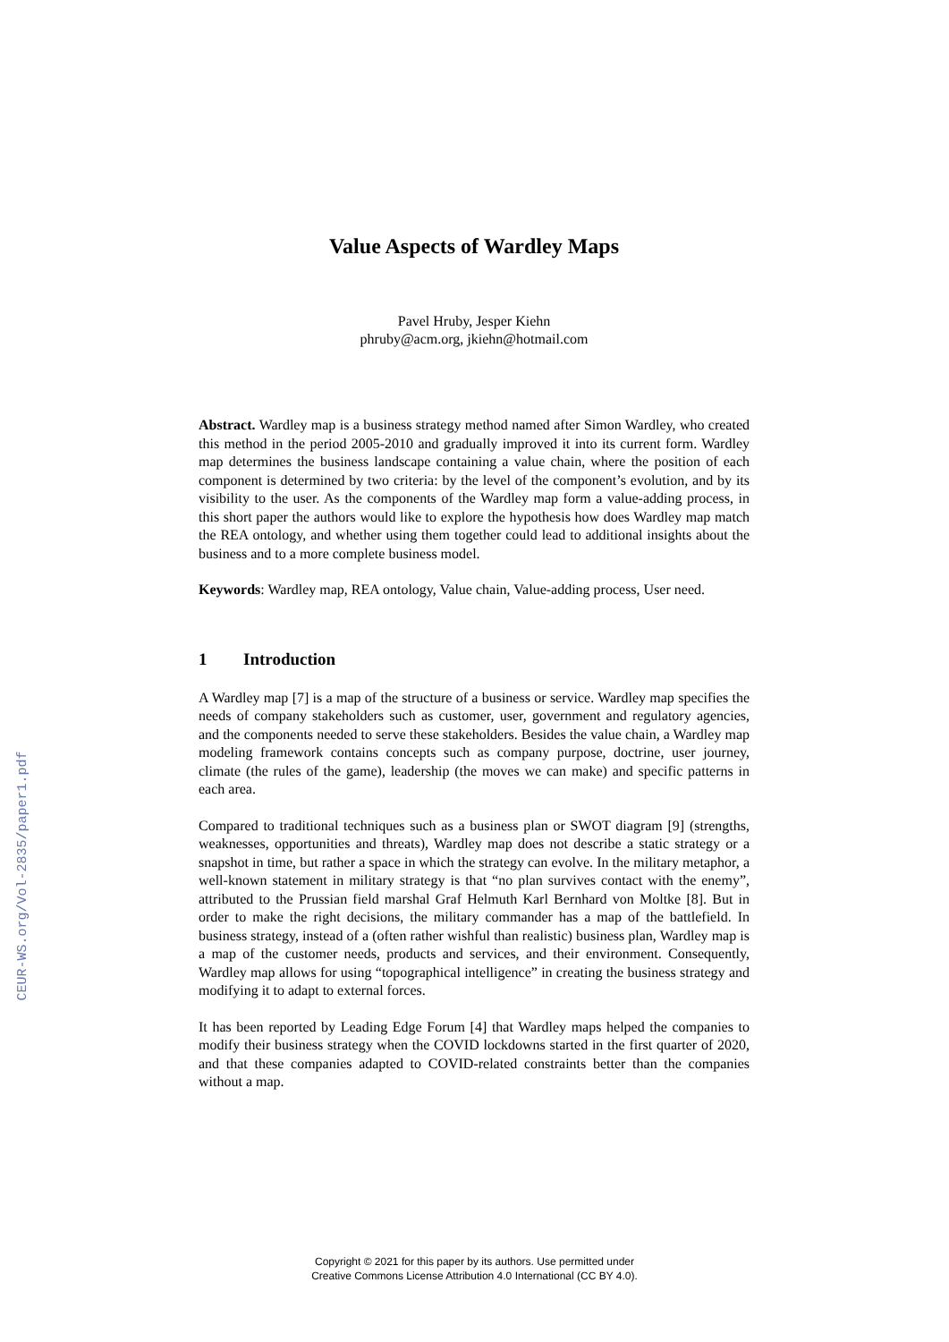CEUR-WS.org/Vol-2835/paper1.pdf
Value Aspects of Wardley Maps
Pavel Hruby, Jesper Kiehn
phruby@acm.org, jkiehn@hotmail.com
Abstract. Wardley map is a business strategy method named after Simon Wardley, who created this method in the period 2005-2010 and gradually improved it into its current form. Wardley map determines the business landscape containing a value chain, where the position of each component is determined by two criteria: by the level of the component’s evolution, and by its visibility to the user. As the components of the Wardley map form a value-adding process, in this short paper the authors would like to explore the hypothesis how does Wardley map match the REA ontology, and whether using them together could lead to additional insights about the business and to a more complete business model.
Keywords: Wardley map, REA ontology, Value chain, Value-adding process, User need.
1 Introduction
A Wardley map [7] is a map of the structure of a business or service. Wardley map specifies the needs of company stakeholders such as customer, user, government and regulatory agencies, and the components needed to serve these stakeholders. Besides the value chain, a Wardley map modeling framework contains concepts such as company purpose, doctrine, user journey, climate (the rules of the game), leadership (the moves we can make) and specific patterns in each area.
Compared to traditional techniques such as a business plan or SWOT diagram [9] (strengths, weaknesses, opportunities and threats), Wardley map does not describe a static strategy or a snapshot in time, but rather a space in which the strategy can evolve. In the military metaphor, a well-known statement in military strategy is that “no plan survives contact with the enemy”, attributed to the Prussian field marshal Graf Helmuth Karl Bernhard von Moltke [8]. But in order to make the right decisions, the military commander has a map of the battlefield. In business strategy, instead of a (often rather wishful than realistic) business plan, Wardley map is a map of the customer needs, products and services, and their environment. Consequently, Wardley map allows for using “topographical intelligence” in creating the business strategy and modifying it to adapt to external forces.
It has been reported by Leading Edge Forum [4] that Wardley maps helped the companies to modify their business strategy when the COVID lockdowns started in the first quarter of 2020, and that these companies adapted to COVID-related constraints better than the companies without a map.
Copyright © 2021 for this paper by its authors. Use permitted under
Creative Commons License Attribution 4.0 International (CC BY 4.0).